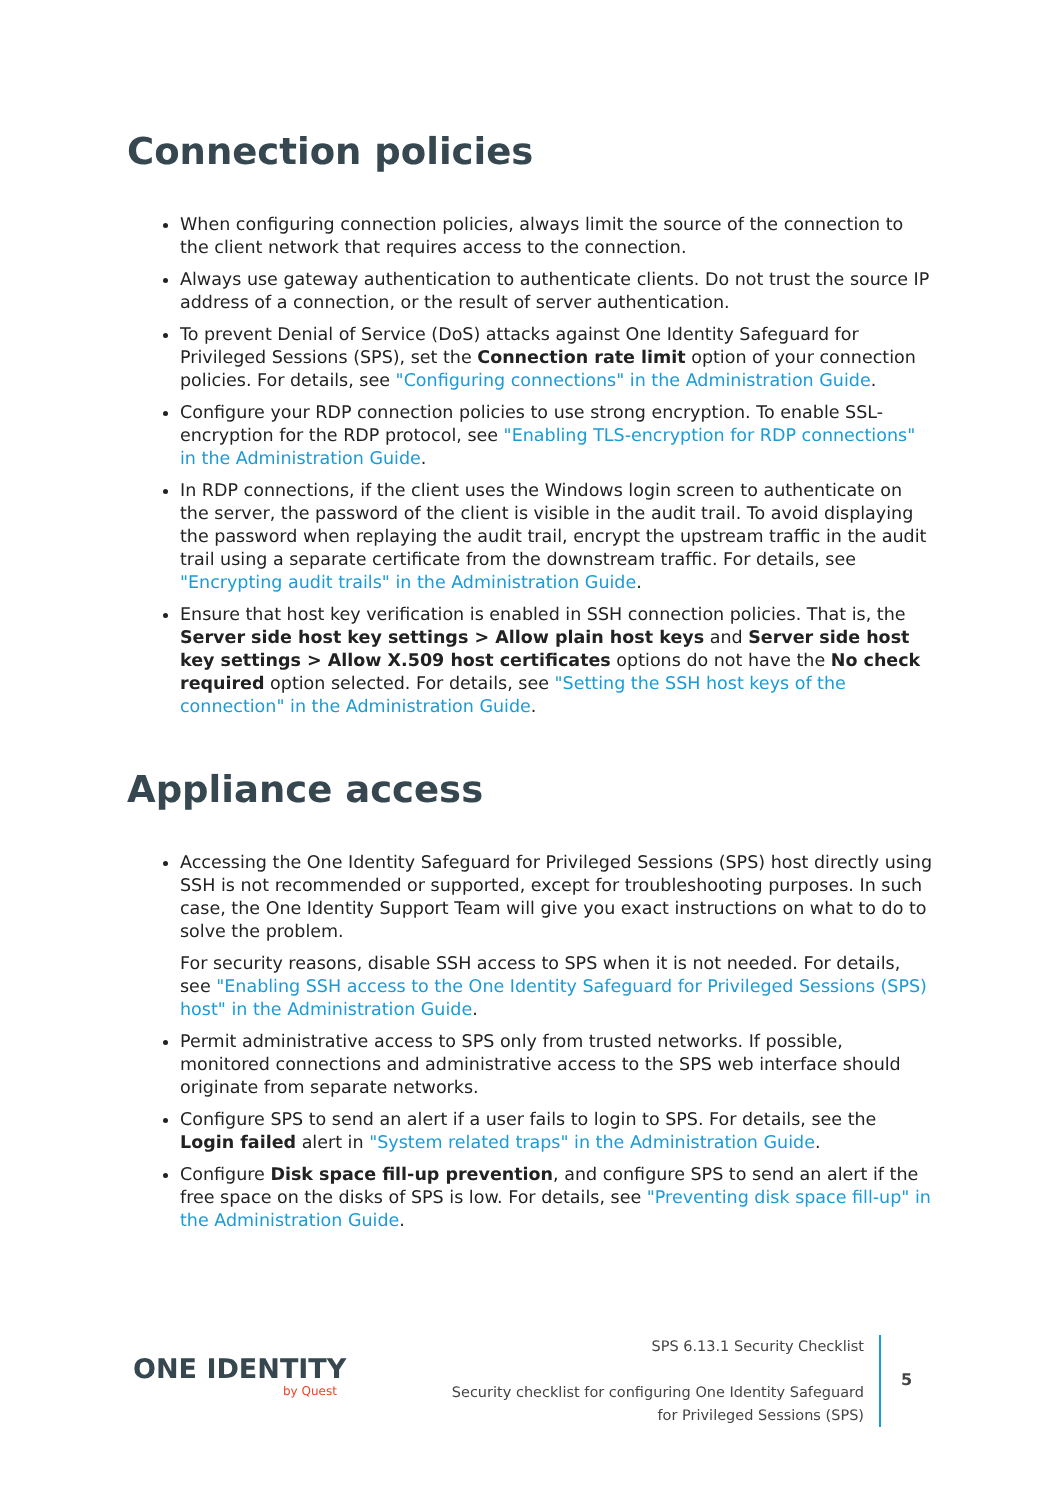Connection policies
When configuring connection policies, always limit the source of the connection to the client network that requires access to the connection.
Always use gateway authentication to authenticate clients. Do not trust the source IP address of a connection, or the result of server authentication.
To prevent Denial of Service (DoS) attacks against One Identity Safeguard for Privileged Sessions (SPS), set the Connection rate limit option of your connection policies. For details, see "Configuring connections" in the Administration Guide.
Configure your RDP connection policies to use strong encryption. To enable SSL-encryption for the RDP protocol, see "Enabling TLS-encryption for RDP connections" in the Administration Guide.
In RDP connections, if the client uses the Windows login screen to authenticate on the server, the password of the client is visible in the audit trail. To avoid displaying the password when replaying the audit trail, encrypt the upstream traffic in the audit trail using a separate certificate from the downstream traffic. For details, see "Encrypting audit trails" in the Administration Guide.
Ensure that host key verification is enabled in SSH connection policies. That is, the Server side host key settings > Allow plain host keys and Server side host key settings > Allow X.509 host certificates options do not have the No check required option selected. For details, see "Setting the SSH host keys of the connection" in the Administration Guide.
Appliance access
Accessing the One Identity Safeguard for Privileged Sessions (SPS) host directly using SSH is not recommended or supported, except for troubleshooting purposes. In such case, the One Identity Support Team will give you exact instructions on what to do to solve the problem.
For security reasons, disable SSH access to SPS when it is not needed. For details, see "Enabling SSH access to the One Identity Safeguard for Privileged Sessions (SPS) host" in the Administration Guide.
Permit administrative access to SPS only from trusted networks. If possible, monitored connections and administrative access to the SPS web interface should originate from separate networks.
Configure SPS to send an alert if a user fails to login to SPS. For details, see the Login failed alert in "System related traps" in the Administration Guide.
Configure Disk space fill-up prevention, and configure SPS to send an alert if the free space on the disks of SPS is low. For details, see "Preventing disk space fill-up" in the Administration Guide.
ONE IDENTITY
by Quest
SPS 6.13.1 Security Checklist
Security checklist for configuring One Identity Safeguard for Privileged Sessions (SPS)
5